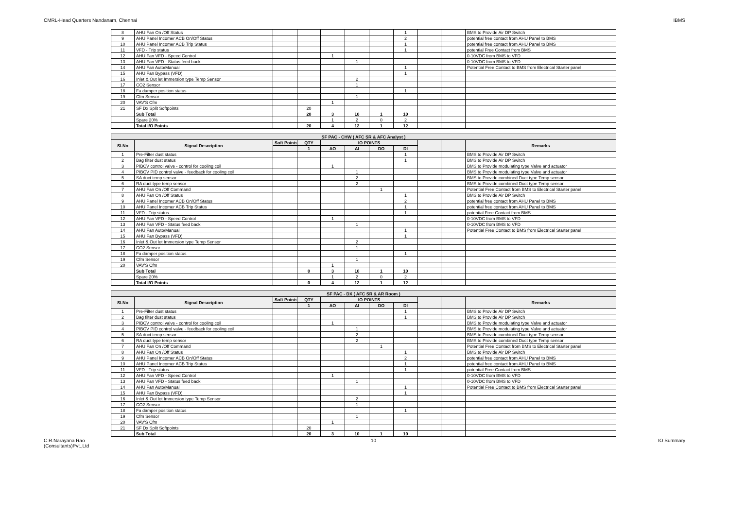CMRL-Head Quarters Nandanam, Chennai IBMS
| 8 | AHU Fan On /Off Status | | | | | | 1 | | | BMS to Provide Air DP Switch |
| 9 | AHU Panel Incomer ACB On/Off Status | | | | | | 2 | | | potential free contact from AHU Panel to BMS |
| 10 | AHU Panel Incomer ACB Trip Status | | | | | | 1 | | | potential free contact from AHU Panel to BMS |
| 11 | VFD - Trip status | | | | | | 1 | | | potential Free Contact from BMS |
| 12 | AHU Fan VFD - Speed Control | | | 1 | | | | | | 0-10VDC from BMS to VFD |
| 13 | AHU Fan VFD - Status feed back | | | | 1 | | | | | 0-10VDC from BMS to VFD |
| 14 | AHU Fan Auto/Manual | | | | | | 1 | | | Potential Free Contact to BMS from Electrical Starter panel |
| 15 | AHU Fan Bypass (VFD) | | | | | | 1 | | | |
| 16 | Inlet & Out let Immersion type Temp Sensor | | | | 2 | | | | | |
| 17 | CO2 Sensor | | | | 1 | | | | | |
| 18 | Fa damper position status | | | | | | 1 | | | |
| 19 | Cfm Sensor | | | | 1 | | | | | |
| 20 | VAV'S Cfm | | | 1 | | | | | | |
| 21 | SF Dx Split Softpoints | | 20 | | | | | | | |
| | Sub Total | | 20 | 3 | 10 | 1 | 10 | | | |
| | Spare 20% | | | 1 | 2 | 0 | 2 | | | |
| | Total I/O Points | | 20 | 4 | 12 | 1 | 12 | | | |
| SF PAC - CHW ( AFC SR & AFC Analyst ) | | | | | | | | | | |
| Sl.No | Signal Description | Soft Points | QTY | IO POINTS | | | | | | Remarks |
| | | | 1 | AO | AI | DO | DI | | | |
| 1 | Pre-Filter dust status | | | | | | 1 | | | BMS to Provide Air DP Switch |
| 2 | Bag filter dust status | | | | | | 1 | | | BMS to Provide Air DP Switch |
| 3 | PIBCV control valve - control for cooling coil | | | 1 | | | | | | BMS to Provide modulating type Valve and actuator |
| 4 | PIBCV PID control valve - feedback for cooling coil | | | | 1 | | | | | BMS to Provide modulating type Valve and actuator |
| 5 | SA duct temp sensor | | | | 2 | | | | | BMS to Provide combined Duct type Temp sensor |
| 6 | RA duct type temp sensor | | | | 2 | | | | | BMS to Provide combined Duct type Temp sensor |
| 7 | AHU Fan On /Off Command | | | | | 1 | | | | Potential Free Contact from BMS to Electrical Starter panel |
| 8 | AHU Fan On /Off Status | | | | | | 1 | | | BMS to Provide Air DP Switch |
| 9 | AHU Panel Incomer ACB On/Off Status | | | | | | 2 | | | potential free contact from AHU Panel to BMS |
| 10 | AHU Panel Incomer ACB Trip Status | | | | | | 1 | | | potential free contact from AHU Panel to BMS |
| 11 | VFD - Trip status | | | | | | 1 | | | potential Free Contact from BMS |
| 12 | AHU Fan VFD - Speed Control | | | 1 | | | | | | 0-10VDC from BMS to VFD |
| 13 | AHU Fan VFD - Status feed back | | | | 1 | | | | | 0-10VDC from BMS to VFD |
| 14 | AHU Fan Auto/Manual | | | | | | 1 | | | Potential Free Contact to BMS from Electrical Starter panel |
| 15 | AHU Fan Bypass (VFD) | | | | | | 1 | | | |
| 16 | Inlet & Out let Immersion type Temp Sensor | | | | 2 | | | | | |
| 17 | CO2 Sensor | | | | 1 | | | | | |
| 18 | Fa damper position status | | | | | | 1 | | | |
| 19 | Cfm Sensor | | | | 1 | | | | | |
| 20 | VAV'S Cfm | | | 1 | | | | | | |
| | Sub Total | | 0 | 3 | 10 | 1 | 10 | | | |
| | Spare 20% | | | 1 | 2 | 0 | 2 | | | |
| | Total I/O Points | | 0 | 4 | 12 | 1 | 12 | | | |
| SF PAC - DX ( AFC SR & AR Room ) | | | | | | | | | | |
| Sl.No | Signal Description | Soft Points | QTY | IO POINTS | | | | | | Remarks |
| | | | 1 | AO | AI | DO | DI | | | |
| 1 | Pre-Filter dust status | | | | | | 1 | | | BMS to Provide Air DP Switch |
| 2 | Bag filter dust status | | | | | | 1 | | | BMS to Provide Air DP Switch |
| 3 | PIBCV control valve - control for cooling coil | | | 1 | | | | | | BMS to Provide modulating type Valve and actuator |
| 4 | PIBCV PID control valve - feedback for cooling coil | | | | 1 | | | | | BMS to Provide modulating type Valve and actuator |
| 5 | SA duct temp sensor | | | | 2 | | | | | BMS to Provide combined Duct type Temp sensor |
| 6 | RA duct type temp sensor | | | | 2 | | | | | BMS to Provide combined Duct type Temp sensor |
| 7 | AHU Fan On /Off Command | | | | | 1 | | | | Potential Free Contact from BMS to Electrical Starter panel |
| 8 | AHU Fan On /Off Status | | | | | | 1 | | | BMS to Provide Air DP Switch |
| 9 | AHU Panel Incomer ACB On/Off Status | | | | | | 2 | | | potential free contact from AHU Panel to BMS |
| 10 | AHU Panel Incomer ACB Trip Status | | | | | | 1 | | | potential free contact from AHU Panel to BMS |
| 11 | VFD - Trip status | | | | | | 1 | | | potential Free Contact from BMS |
| 12 | AHU Fan VFD - Speed Control | | | 1 | | | | | | 0-10VDC from BMS to VFD |
| 13 | AHU Fan VFD - Status feed back | | | | 1 | | | | | 0-10VDC from BMS to VFD |
| 14 | AHU Fan Auto/Manual | | | | | | 1 | | | Potential Free Contact to BMS from Electrical Starter panel |
| 15 | AHU Fan Bypass (VFD) | | | | | | 1 | | | |
| 16 | Inlet & Out let Immersion type Temp Sensor | | | | 2 | | | | | |
| 17 | CO2 Sensor | | | | 1 | | | | | |
| 18 | Fa damper position status | | | | | | 1 | | | |
| 19 | Cfm Sensor | | | | 1 | | | | | |
| 20 | VAV'S Cfm | | | 1 | | | | | | |
| 21 | SF Dx Split Softpoints | | 20 | | | | | | | |
| | Sub Total | | 20 | 3 | 10 | 1 | 10 | | | |
C.R.Narayana Rao
(Consultants)Pvt.,Ltd 10 IO Summary